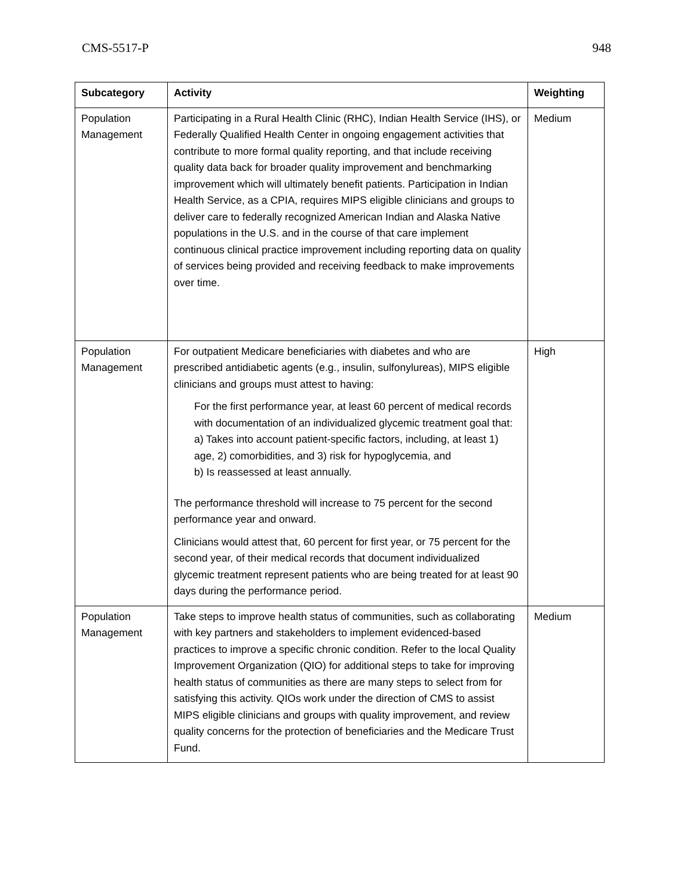CMS-5517-P 948
| Subcategory | Activity | Weighting |
| --- | --- | --- |
| Population Management | Participating in a Rural Health Clinic (RHC), Indian Health Service (IHS), or Federally Qualified Health Center in ongoing engagement activities that contribute to more formal quality reporting, and that include receiving quality data back for broader quality improvement and benchmarking improvement which will ultimately benefit patients. Participation in Indian Health Service, as a CPIA, requires MIPS eligible clinicians and groups to deliver care to federally recognized American Indian and Alaska Native populations in the U.S. and in the course of that care implement continuous clinical practice improvement including reporting data on quality of services being provided and receiving feedback to make improvements over time. | Medium |
| Population Management | For outpatient Medicare beneficiaries with diabetes and who are prescribed antidiabetic agents (e.g., insulin, sulfonylureas), MIPS eligible clinicians and groups must attest to having: For the first performance year, at least 60 percent of medical records with documentation of an individualized glycemic treatment goal that: a) Takes into account patient-specific factors, including, at least 1) age, 2) comorbidities, and 3) risk for hypoglycemia, and b) Is reassessed at least annually. The performance threshold will increase to 75 percent for the second performance year and onward. Clinicians would attest that, 60 percent for first year, or 75 percent for the second year, of their medical records that document individualized glycemic treatment represent patients who are being treated for at least 90 days during the performance period. | High |
| Population Management | Take steps to improve health status of communities, such as collaborating with key partners and stakeholders to implement evidenced-based practices to improve a specific chronic condition. Refer to the local Quality Improvement Organization (QIO) for additional steps to take for improving health status of communities as there are many steps to select from for satisfying this activity. QIOs work under the direction of CMS to assist MIPS eligible clinicians and groups with quality improvement, and review quality concerns for the protection of beneficiaries and the Medicare Trust Fund. | Medium |